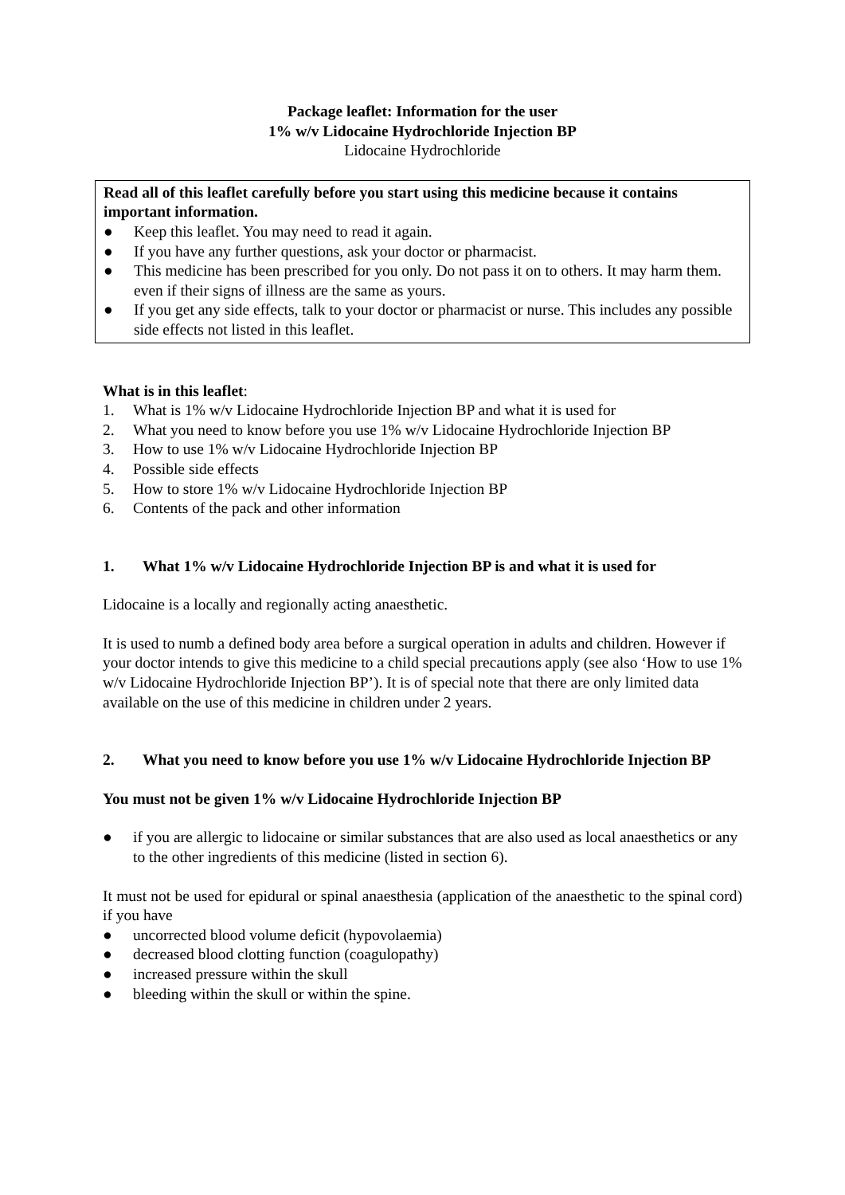Package leaflet: Information for the user
1% w/v Lidocaine Hydrochloride Injection BP
Lidocaine Hydrochloride
Read all of this leaflet carefully before you start using this medicine because it contains important information.
● Keep this leaflet. You may need to read it again.
● If you have any further questions, ask your doctor or pharmacist.
● This medicine has been prescribed for you only. Do not pass it on to others. It may harm them. even if their signs of illness are the same as yours.
● If you get any side effects, talk to your doctor or pharmacist or nurse. This includes any possible side effects not listed in this leaflet.
What is in this leaflet:
1. What is 1% w/v Lidocaine Hydrochloride Injection BP and what it is used for
2. What you need to know before you use 1% w/v Lidocaine Hydrochloride Injection BP
3. How to use 1% w/v Lidocaine Hydrochloride Injection BP
4. Possible side effects
5. How to store 1% w/v Lidocaine Hydrochloride Injection BP
6. Contents of the pack and other information
1. What 1% w/v Lidocaine Hydrochloride Injection BP is and what it is used for
Lidocaine is a locally and regionally acting anaesthetic.
It is used to numb a defined body area before a surgical operation in adults and children. However if your doctor intends to give this medicine to a child special precautions apply (see also ‘How to use 1% w/v Lidocaine Hydrochloride Injection BP’). It is of special note that there are only limited data available on the use of this medicine in children under 2 years.
2. What you need to know before you use 1% w/v Lidocaine Hydrochloride Injection BP
You must not be given 1% w/v Lidocaine Hydrochloride Injection BP
● if you are allergic to lidocaine or similar substances that are also used as local anaesthetics or any to the other ingredients of this medicine (listed in section 6).
It must not be used for epidural or spinal anaesthesia (application of the anaesthetic to the spinal cord) if you have
● uncorrected blood volume deficit (hypovolaemia)
● decreased blood clotting function (coagulopathy)
● increased pressure within the skull
● bleeding within the skull or within the spine.